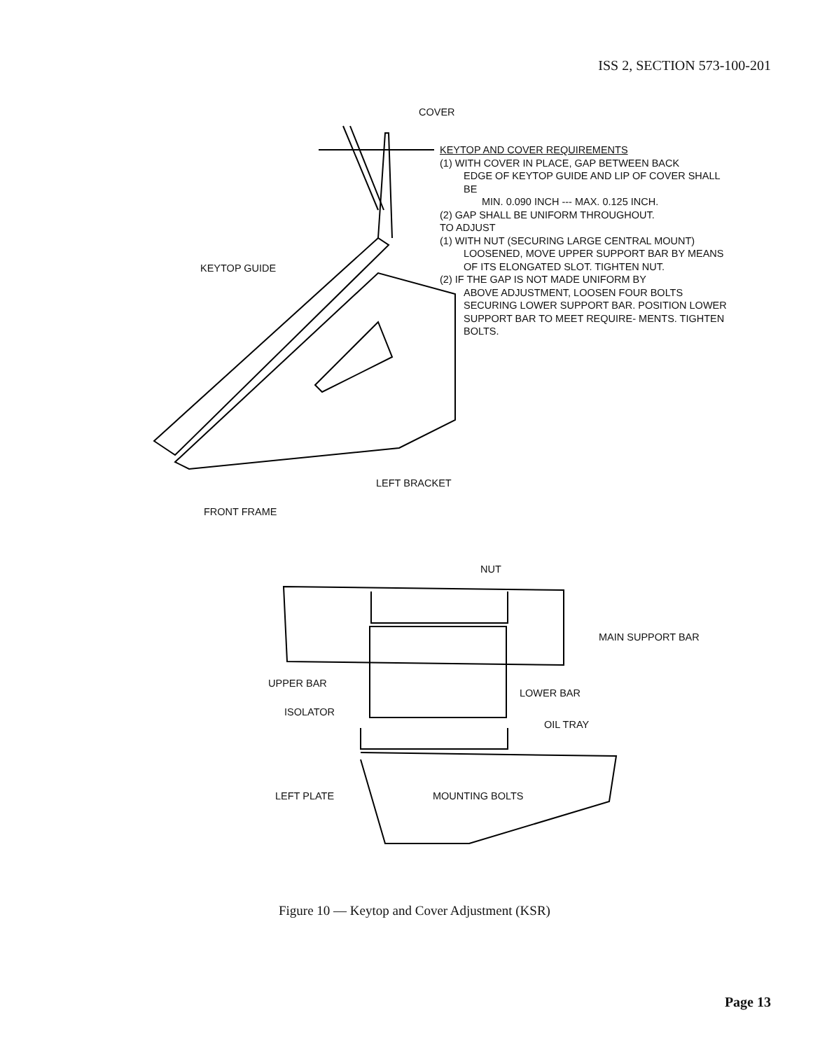ISS 2, SECTION 573-100-201
COVER
KEYTOP GUIDE
LEFT BRACKET
FRONT FRAME
KEYTOP AND COVER REQUIREMENTS
(1) WITH COVER IN PLACE, GAP BETWEEN BACK
EDGE OF KEYTOP GUIDE AND LIP OF COVER SHALL BE
MIN. 0.090 INCH --- MAX. 0.125 INCH.
(2) GAP SHALL BE UNIFORM THROUGHOUT.
TO ADJUST
(1) WITH NUT (SECURING LARGE CENTRAL MOUNT)
LOOSENED, MOVE UPPER SUPPORT BAR BY MEANS OF ITS ELONGATED SLOT. TIGHTEN NUT.
(2) IF THE GAP IS NOT MADE UNIFORM BY
ABOVE ADJUSTMENT, LOOSEN FOUR BOLTS SECURING LOWER SUPPORT BAR. POSITION LOWER SUPPORT BAR TO MEET REQUIRE- MENTS. TIGHTEN BOLTS.
NUT
MAIN SUPPORT BAR
UPPER BAR
LOWER BAR
ISOLATOR
OIL TRAY
LEFT PLATE MOUNTING BOLTS
Figure 10 — Keytop and Cover Adjustment (KSR)
Page 13